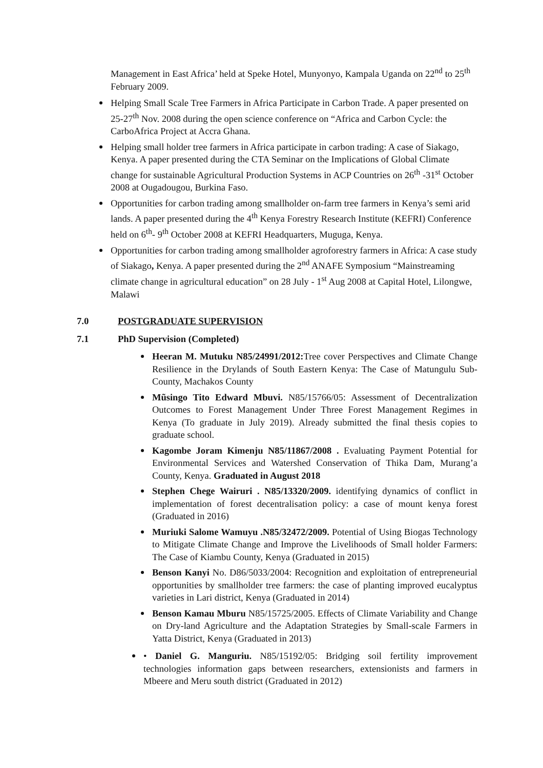Management in East Africa’ held at Speke Hotel, Munyonyo, Kampala Uganda on 22<sup>nd</sup> to 25<sup>th</sup> February 2009.
Helping Small Scale Tree Farmers in Africa Participate in Carbon Trade. A paper presented on 25-27<sup>th</sup> Nov. 2008 during the open science conference on “Africa and Carbon Cycle: the CarboAfrica Project at Accra Ghana.
Helping small holder tree farmers in Africa participate in carbon trading: A case of Siakago, Kenya. A paper presented during the CTA Seminar on the Implications of Global Climate change for sustainable Agricultural Production Systems in ACP Countries on 26<sup>th</sup> -31<sup>st</sup> October 2008 at Ougadougou, Burkina Faso.
Opportunities for carbon trading among smallholder on-farm tree farmers in Kenya’s semi arid lands. A paper presented during the 4<sup>th</sup> Kenya Forestry Research Institute (KEFRI) Conference held on 6<sup>th</sup>- 9<sup>th</sup> October 2008 at KEFRI Headquarters, Muguga, Kenya.
Opportunities for carbon trading among smallholder agroforestry farmers in Africa: A case study of Siakago, Kenya. A paper presented during the 2<sup>nd</sup> ANAFE Symposium “Mainstreaming climate change in agricultural education” on 28 July - 1<sup>st</sup> Aug 2008 at Capital Hotel, Lilongwe, Malawi
7.0 POSTGRADUATE SUPERVISION
7.1 PhD Supervision (Completed)
Heeran M. Mutuku N85/24991/2012: Tree cover Perspectives and Climate Change Resilience in the Drylands of South Eastern Kenya: The Case of Matungulu Sub-County, Machakos County
Mũsingo Tito Edward Mbuvi. N85/15766/05: Assessment of Decentralization Outcomes to Forest Management Under Three Forest Management Regimes in Kenya (To graduate in July 2019). Already submitted the final thesis copies to graduate school.
Kagombe Joram Kimenju N85/11867/2008 . Evaluating Payment Potential for Environmental Services and Watershed Conservation of Thika Dam, Murang’a County, Kenya. Graduated in August 2018
Stephen Chege Wairuri . N85/13320/2009. identifying dynamics of conflict in implementation of forest decentralisation policy: a case of mount kenya forest (Graduated in 2016)
Muriuki Salome Wamuyu .N85/32472/2009. Potential of Using Biogas Technology to Mitigate Climate Change and Improve the Livelihoods of Small holder Farmers: The Case of Kiambu County, Kenya (Graduated in 2015)
Benson Kanyi No. D86/5033/2004: Recognition and exploitation of entrepreneurial opportunities by smallholder tree farmers: the case of planting improved eucalyptus varieties in Lari district, Kenya (Graduated in 2014)
Benson Kamau Mburu N85/15725/2005. Effects of Climate Variability and Change on Dry-land Agriculture and the Adaptation Strategies by Small-scale Farmers in Yatta District, Kenya (Graduated in 2013)
• Daniel G. Manguriu. N85/15192/05: Bridging soil fertility improvement technologies information gaps between researchers, extensionists and farmers in Mbeere and Meru south district (Graduated in 2012)